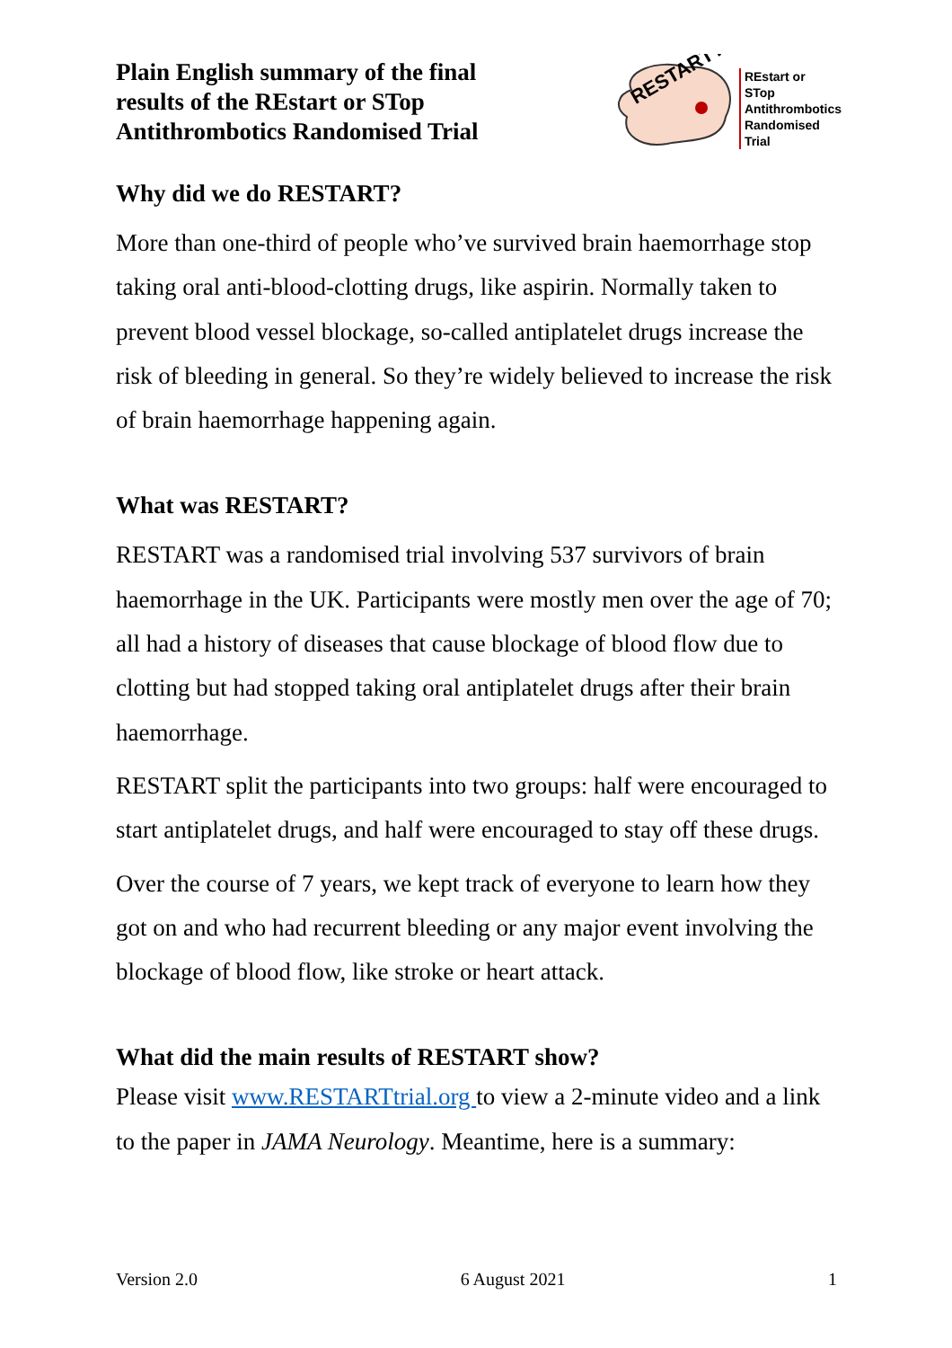Plain English summary of the final
results of the REstart or STop
Antithrombotics Randomised Trial
RESTART?
REstart or
STop
Antithrombotics
Randomised
Trial
Why did we do RESTART?
More than one-third of people who’ve survived brain haemorrhage stop taking oral anti-blood-clotting drugs, like aspirin. Normally taken to prevent blood vessel blockage, so-called antiplatelet drugs increase the risk of bleeding in general. So they’re widely believed to increase the risk of brain haemorrhage happening again.
What was RESTART?
RESTART was a randomised trial involving 537 survivors of brain haemorrhage in the UK. Participants were mostly men over the age of 70; all had a history of diseases that cause blockage of blood flow due to clotting but had stopped taking oral antiplatelet drugs after their brain haemorrhage.
RESTART split the participants into two groups: half were encouraged to start antiplatelet drugs, and half were encouraged to stay off these drugs.
Over the course of 7 years, we kept track of everyone to learn how they got on and who had recurrent bleeding or any major event involving the blockage of blood flow, like stroke or heart attack.
What did the main results of RESTART show?
Please visit www.RESTARTtrial.org to view a 2-minute video and a link to the paper in JAMA Neurology. Meantime, here is a summary:
Version 2.0 6 August 2021 1